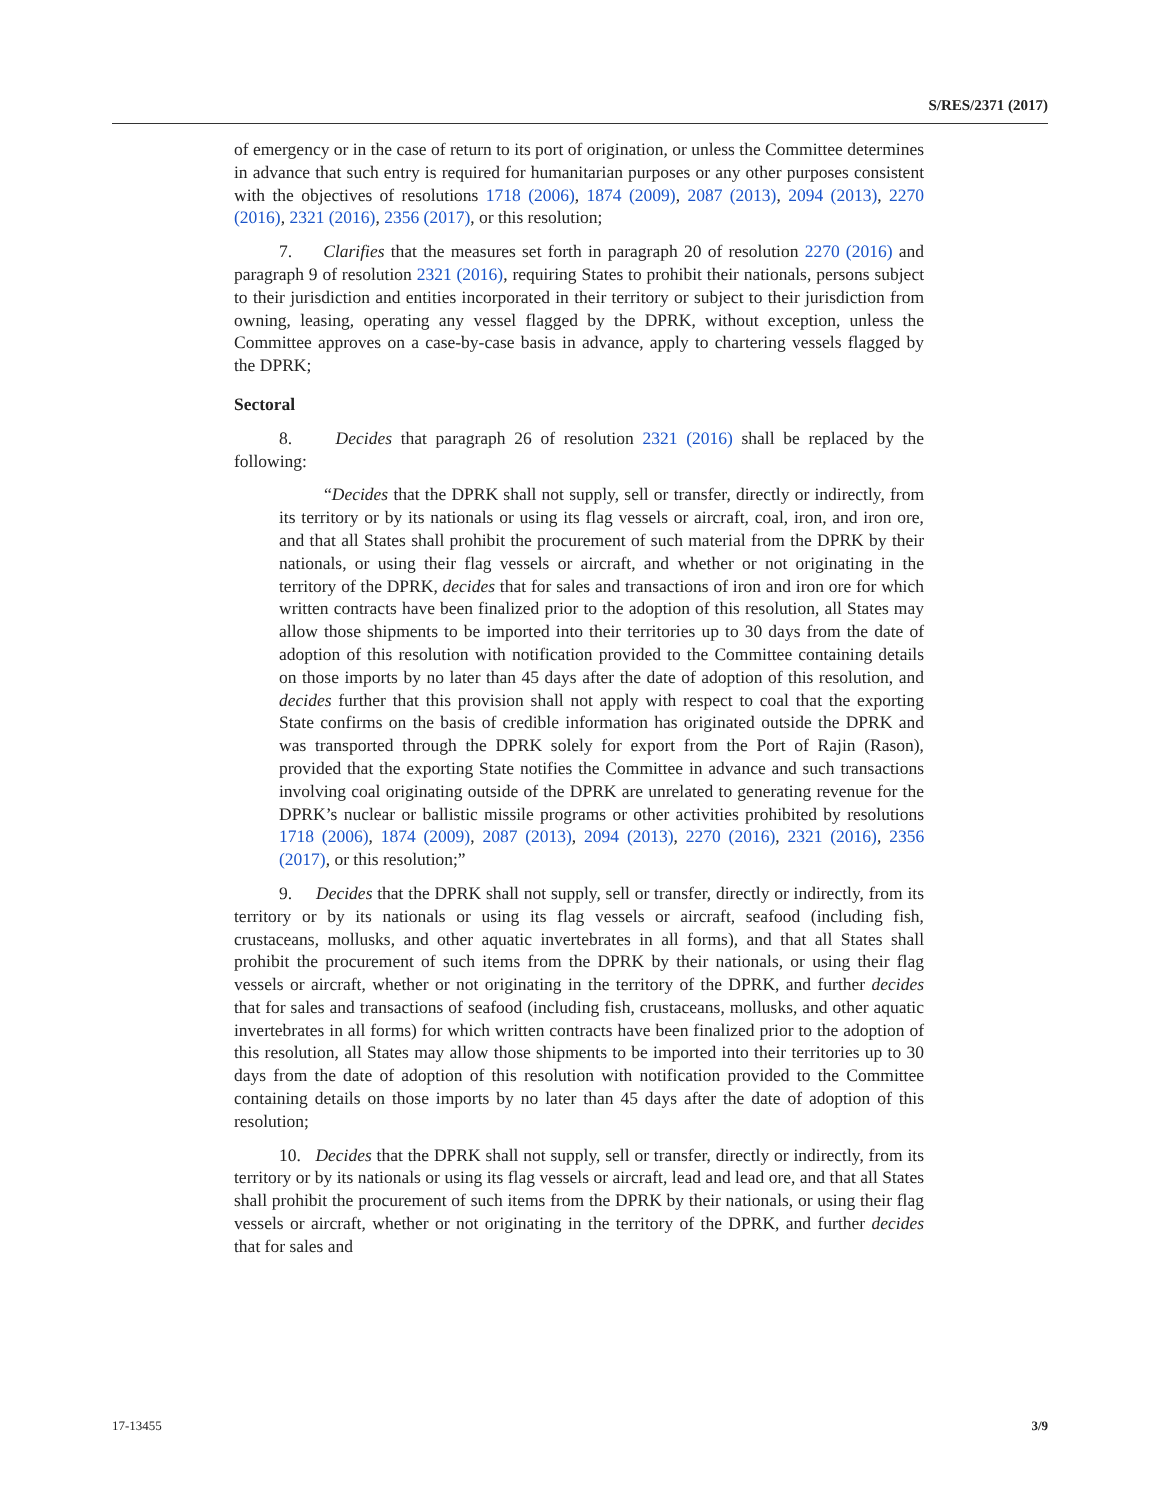S/RES/2371 (2017)
of emergency or in the case of return to its port of origination, or unless the Committee determines in advance that such entry is required for humanitarian purposes or any other purposes consistent with the objectives of resolutions 1718 (2006), 1874 (2009), 2087 (2013), 2094 (2013), 2270 (2016), 2321 (2016), 2356 (2017), or this resolution;
7. Clarifies that the measures set forth in paragraph 20 of resolution 2270 (2016) and paragraph 9 of resolution 2321 (2016), requiring States to prohibit their nationals, persons subject to their jurisdiction and entities incorporated in their territory or subject to their jurisdiction from owning, leasing, operating any vessel flagged by the DPRK, without exception, unless the Committee approves on a case-by-case basis in advance, apply to chartering vessels flagged by the DPRK;
Sectoral
8. Decides that paragraph 26 of resolution 2321 (2016) shall be replaced by the following:
“Decides that the DPRK shall not supply, sell or transfer, directly or indirectly, from its territory or by its nationals or using its flag vessels or aircraft, coal, iron, and iron ore, and that all States shall prohibit the procurement of such material from the DPRK by their nationals, or using their flag vessels or aircraft, and whether or not originating in the territory of the DPRK, decides that for sales and transactions of iron and iron ore for which written contracts have been finalized prior to the adoption of this resolution, all States may allow those shipments to be imported into their territories up to 30 days from the date of adoption of this resolution with notification provided to the Committee containing details on those imports by no later than 45 days after the date of adoption of this resolution, and decides further that this provision shall not apply with respect to coal that the exporting State confirms on the basis of credible information has originated outside the DPRK and was transported through the DPRK solely for export from the Port of Rajin (Rason), provided that the exporting State notifies the Committee in advance and such transactions involving coal originating outside of the DPRK are unrelated to generating revenue for the DPRK’s nuclear or ballistic missile programs or other activities prohibited by resolutions 1718 (2006), 1874 (2009), 2087 (2013), 2094 (2013), 2270 (2016), 2321 (2016), 2356 (2017), or this resolution;”
9. Decides that the DPRK shall not supply, sell or transfer, directly or indirectly, from its territory or by its nationals or using its flag vessels or aircraft, seafood (including fish, crustaceans, mollusks, and other aquatic invertebrates in all forms), and that all States shall prohibit the procurement of such items from the DPRK by their nationals, or using their flag vessels or aircraft, whether or not originating in the territory of the DPRK, and further decides that for sales and transactions of seafood (including fish, crustaceans, mollusks, and other aquatic invertebrates in all forms) for which written contracts have been finalized prior to the adoption of this resolution, all States may allow those shipments to be imported into their territories up to 30 days from the date of adoption of this resolution with notification provided to the Committee containing details on those imports by no later than 45 days after the date of adoption of this resolution;
10. Decides that the DPRK shall not supply, sell or transfer, directly or indirectly, from its territory or by its nationals or using its flag vessels or aircraft, lead and lead ore, and that all States shall prohibit the procurement of such items from the DPRK by their nationals, or using their flag vessels or aircraft, whether or not originating in the territory of the DPRK, and further decides that for sales and
17-13455 3/9